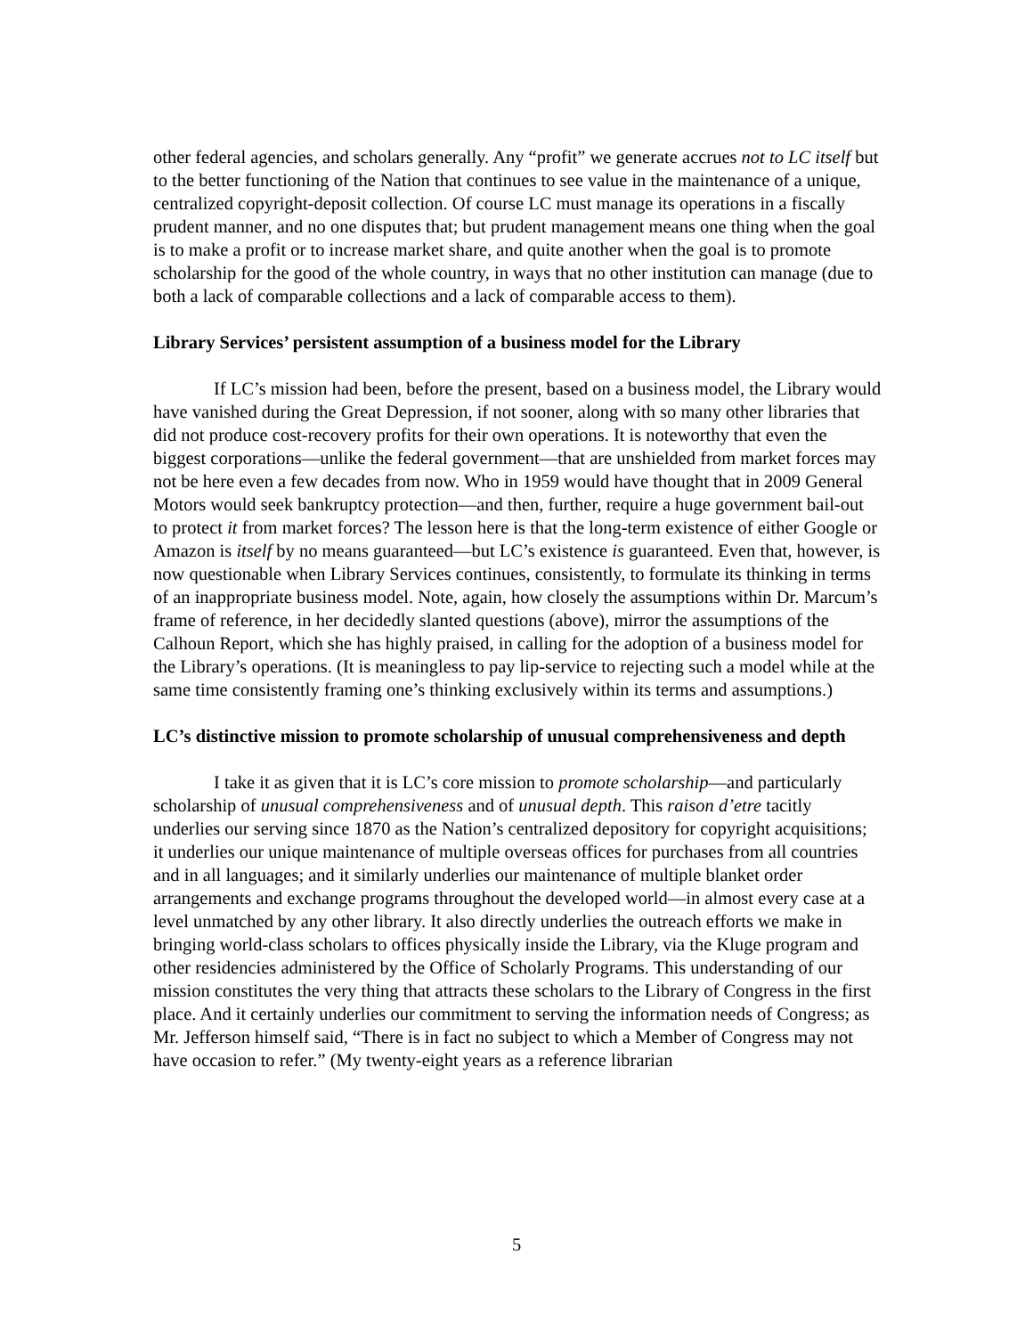other federal agencies, and scholars generally. Any “profit” we generate accrues not to LC itself but to the better functioning of the Nation that continues to see value in the maintenance of a unique, centralized copyright-deposit collection. Of course LC must manage its operations in a fiscally prudent manner, and no one disputes that; but prudent management means one thing when the goal is to make a profit or to increase market share, and quite another when the goal is to promote scholarship for the good of the whole country, in ways that no other institution can manage (due to both a lack of comparable collections and a lack of comparable access to them).
Library Services’ persistent assumption of a business model for the Library
If LC’s mission had been, before the present, based on a business model, the Library would have vanished during the Great Depression, if not sooner, along with so many other libraries that did not produce cost-recovery profits for their own operations. It is noteworthy that even the biggest corporations—unlike the federal government—that are unshielded from market forces may not be here even a few decades from now. Who in 1959 would have thought that in 2009 General Motors would seek bankruptcy protection—and then, further, require a huge government bail-out to protect it from market forces? The lesson here is that the long-term existence of either Google or Amazon is itself by no means guaranteed—but LC’s existence is guaranteed. Even that, however, is now questionable when Library Services continues, consistently, to formulate its thinking in terms of an inappropriate business model. Note, again, how closely the assumptions within Dr. Marcum’s frame of reference, in her decidedly slanted questions (above), mirror the assumptions of the Calhoun Report, which she has highly praised, in calling for the adoption of a business model for the Library’s operations. (It is meaningless to pay lip-service to rejecting such a model while at the same time consistently framing one’s thinking exclusively within its terms and assumptions.)
LC’s distinctive mission to promote scholarship of unusual comprehensiveness and depth
I take it as given that it is LC’s core mission to promote scholarship—and particularly scholarship of unusual comprehensiveness and of unusual depth. This raison d’etre tacitly underlies our serving since 1870 as the Nation’s centralized depository for copyright acquisitions; it underlies our unique maintenance of multiple overseas offices for purchases from all countries and in all languages; and it similarly underlies our maintenance of multiple blanket order arrangements and exchange programs throughout the developed world—in almost every case at a level unmatched by any other library. It also directly underlies the outreach efforts we make in bringing world-class scholars to offices physically inside the Library, via the Kluge program and other residencies administered by the Office of Scholarly Programs. This understanding of our mission constitutes the very thing that attracts these scholars to the Library of Congress in the first place. And it certainly underlies our commitment to serving the information needs of Congress; as Mr. Jefferson himself said, “There is in fact no subject to which a Member of Congress may not have occasion to refer.” (My twenty-eight years as a reference librarian
5